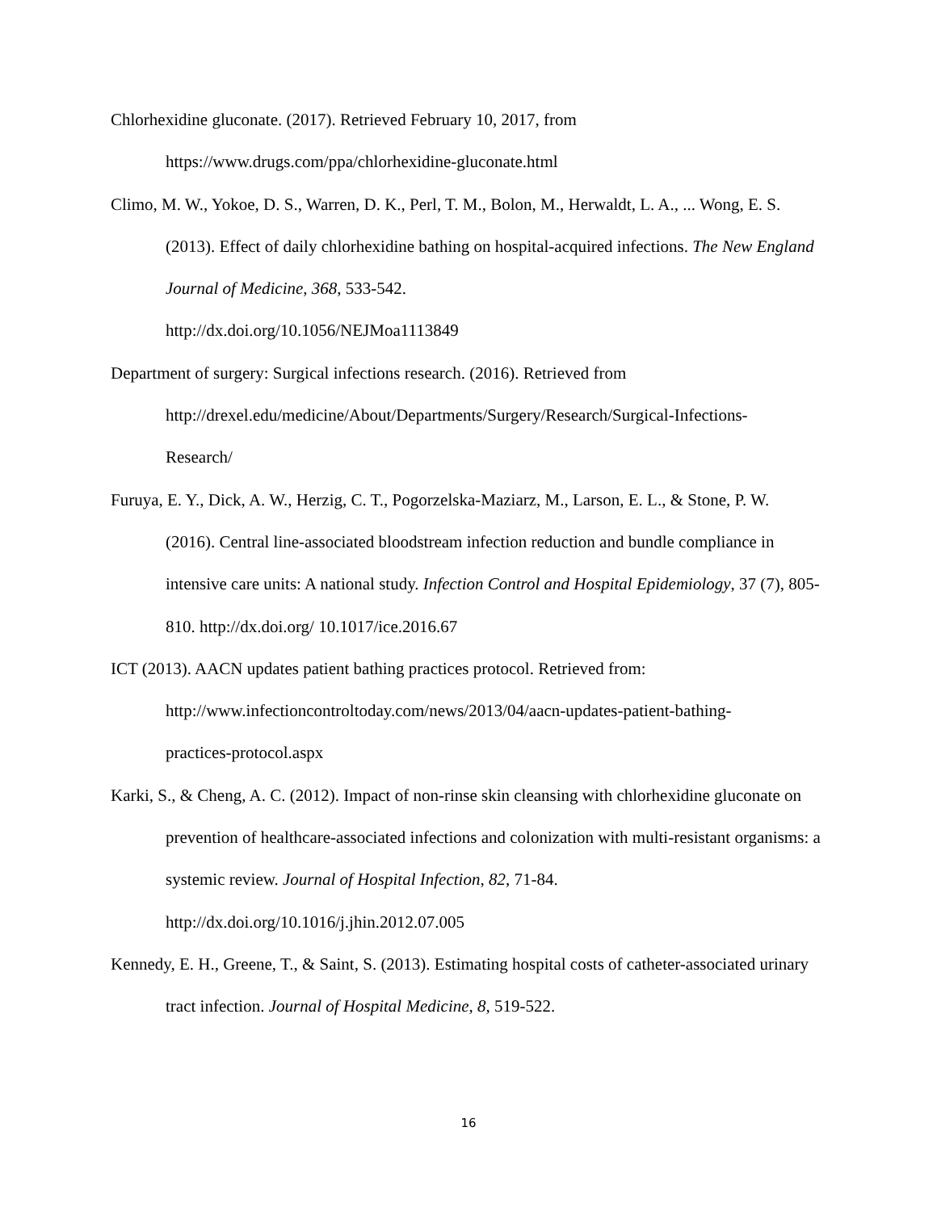Chlorhexidine gluconate. (2017). Retrieved February 10, 2017, from
https://www.drugs.com/ppa/chlorhexidine-gluconate.html
Climo, M. W., Yokoe, D. S., Warren, D. K., Perl, T. M., Bolon, M., Herwaldt, L. A., ... Wong, E. S. (2013). Effect of daily chlorhexidine bathing on hospital-acquired infections. The New England Journal of Medicine, 368, 533-542.
http://dx.doi.org/10.1056/NEJMoa1113849
Department of surgery: Surgical infections research. (2016). Retrieved from
http://drexel.edu/medicine/About/Departments/Surgery/Research/Surgical-Infections-
Research/
Furuya, E. Y., Dick, A. W., Herzig, C. T., Pogorzelska-Maziarz, M., Larson, E. L., & Stone, P. W. (2016). Central line-associated bloodstream infection reduction and bundle compliance in intensive care units: A national study. Infection Control and Hospital Epidemiology, 37 (7), 805-810. http://dx.doi.org/ 10.1017/ice.2016.67
ICT (2013). AACN updates patient bathing practices protocol. Retrieved from:
http://www.infectioncontroltoday.com/news/2013/04/aacn-updates-patient-bathing-
practices-protocol.aspx
Karki, S., & Cheng, A. C. (2012). Impact of non-rinse skin cleansing with chlorhexidine gluconate on prevention of healthcare-associated infections and colonization with multi-resistant organisms: a systemic review. Journal of Hospital Infection, 82, 71-84.
http://dx.doi.org/10.1016/j.jhin.2012.07.005
Kennedy, E. H., Greene, T., & Saint, S. (2013). Estimating hospital costs of catheter-associated urinary tract infection. Journal of Hospital Medicine, 8, 519-522.
16